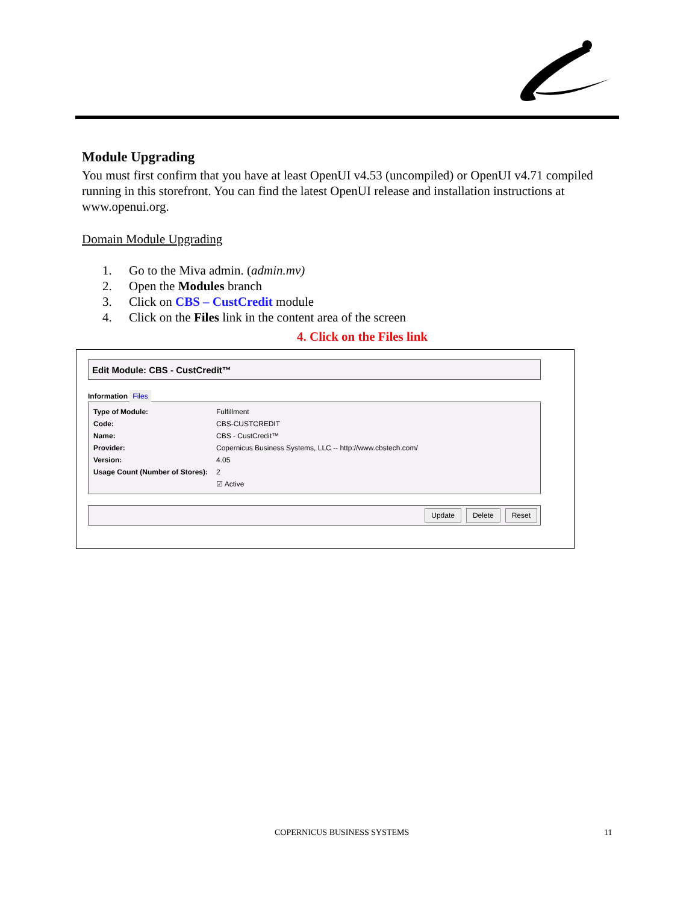Module Upgrading
You must first confirm that you have at least OpenUI v4.53 (uncompiled) or OpenUI v4.71 compiled running in this storefront. You can find the latest OpenUI release and installation instructions at www.openui.org.
Domain Module Upgrading
1. Go to the Miva admin. (admin.mv)
2. Open the Modules branch
3. Click on CBS – CustCredit module
4. Click on the Files link in the content area of the screen
4. Click on the Files link
Edit Module: CBS - CustCredit™
Information Files
| Type of Module: | Fulfillment |
| Code: | CBS-CUSTCREDIT |
| Name: | CBS - CustCredit™ |
| Provider: | Copernicus Business Systems, LLC -- http://www.cbstech.com/ |
| Version: | 4.05 |
| Usage Count (Number of Stores): | 2 |
| | ☑ Active |
Update Delete Reset
COPERNICUS BUSINESS SYSTEMS 11